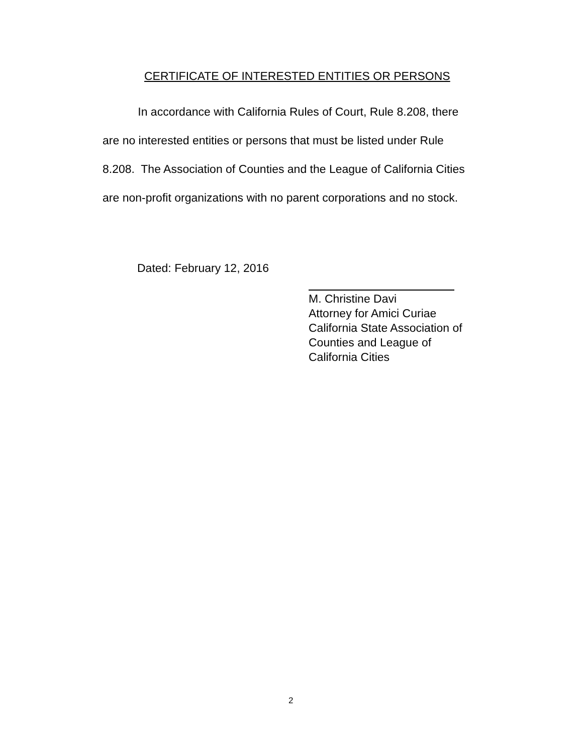CERTIFICATE OF INTERESTED ENTITIES OR PERSONS
In accordance with California Rules of Court, Rule 8.208, there are no interested entities or persons that must be listed under Rule 8.208. The Association of Counties and the League of California Cities are non-profit organizations with no parent corporations and no stock.
Dated: February 12, 2016
M. Christine Davi
Attorney for Amici Curiae
California State Association of
Counties and League of
California Cities
2